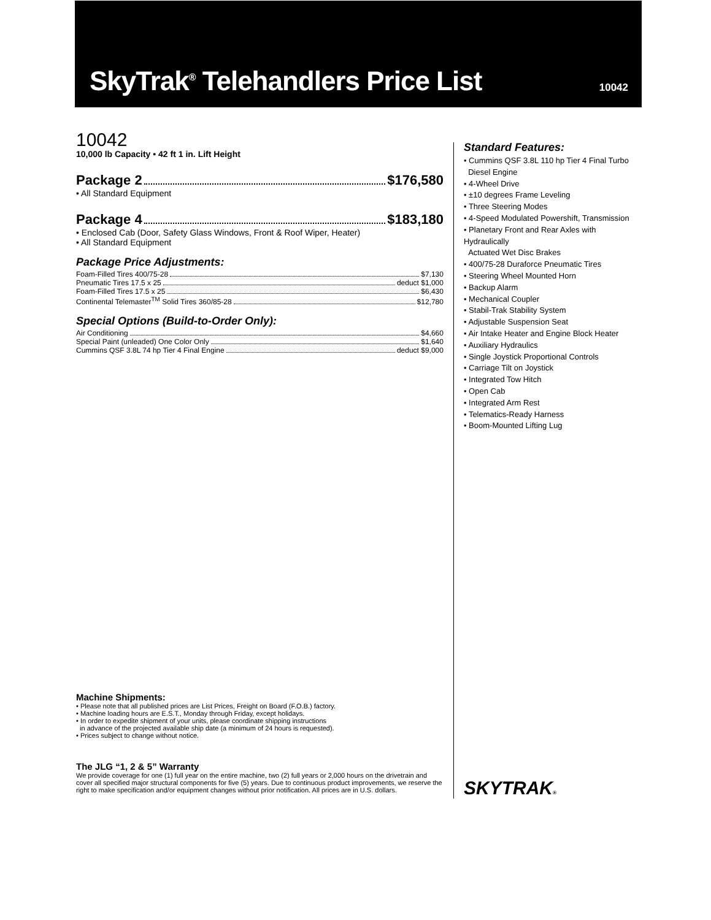SkyTrak<sup>®</sup> Telehandlers Price List
10042
10042
10,000 lb Capacity • 42 ft 1 in. Lift Height
Package 2 $176,580
• All Standard Equipment
Package 4 $183,180
• Enclosed Cab (Door, Safety Glass Windows, Front & Roof Wiper, Heater)
• All Standard Equipment
Package Price Adjustments:
Foam-Filled Tires 400/75-28 $7,130
Pneumatic Tires 17.5 x 25 deduct $1,000
Foam-Filled Tires 17.5 x 25 $6,430
Continental Telemaster<sup>TM</sup> Solid Tires 360/85-28 $12,780
Special Options (Build-to-Order Only):
Air Conditioning $4,660
Special Paint (unleaded) One Color Only $1,640
Cummins QSF 3.8L 74 hp Tier 4 Final Engine deduct $9,000
Machine Shipments:
• Please note that all published prices are List Prices, Freight on Board (F.O.B.) factory.
• Machine loading hours are E.S.T., Monday through Friday, except holidays.
• In order to expedite shipment of your units, please coordinate shipping instructions
in advance of the projected available ship date (a minimum of 24 hours is requested).
• Prices subject to change without notice.
The JLG “1, 2 & 5” Warranty
We provide coverage for one (1) full year on the entire machine, two (2) full years or 2,000 hours on the drivetrain and cover all specified major structural components for five (5) years. Due to continuous product improvements, we reserve the right to make specification and/or equipment changes without prior notification. All prices are in U.S. dollars.
Standard Features:
• Cummins QSF 3.8L 110 hp Tier 4 Final Turbo
Diesel Engine
• 4-Wheel Drive
• ±10 degrees Frame Leveling
• Three Steering Modes
• 4-Speed Modulated Powershift, Transmission
• Planetary Front and Rear Axles with Hydraulically
Actuated Wet Disc Brakes
• 400/75-28 Duraforce Pneumatic Tires
• Steering Wheel Mounted Horn
• Backup Alarm
• Mechanical Coupler
• Stabil-Trak Stability System
• Adjustable Suspension Seat
• Air Intake Heater and Engine Block Heater
• Auxiliary Hydraulics
• Single Joystick Proportional Controls
• Carriage Tilt on Joystick
• Integrated Tow Hitch
• Open Cab
• Integrated Arm Rest
• Telematics-Ready Harness
• Boom-Mounted Lifting Lug
SKYTRAK®